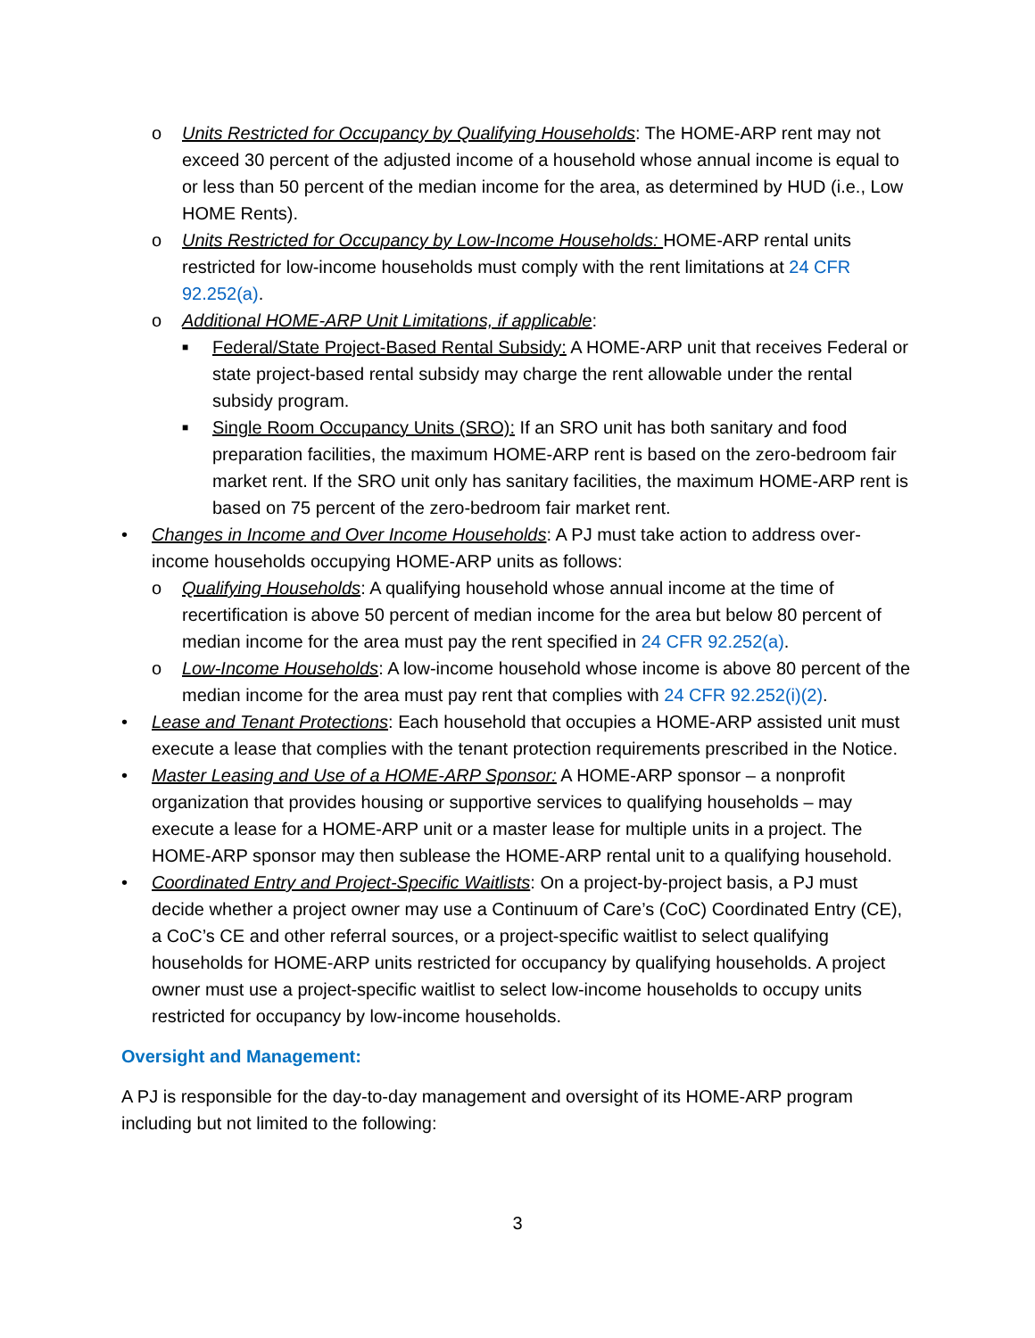o Units Restricted for Occupancy by Qualifying Households: The HOME-ARP rent may not exceed 30 percent of the adjusted income of a household whose annual income is equal to or less than 50 percent of the median income for the area, as determined by HUD (i.e., Low HOME Rents).
o Units Restricted for Occupancy by Low-Income Households: HOME-ARP rental units restricted for low-income households must comply with the rent limitations at 24 CFR 92.252(a).
o Additional HOME-ARP Unit Limitations, if applicable:
■
Federal/State Project-Based Rental Subsidy: A HOME-ARP unit that receives Federal or state project-based rental subsidy may charge the rent allowable under the rental subsidy program.
■
Single Room Occupancy Units (SRO): If an SRO unit has both sanitary and food preparation facilities, the maximum HOME-ARP rent is based on the zero-bedroom fair market rent. If the SRO unit only has sanitary facilities, the maximum HOME-ARP rent is based on 75 percent of the zero-bedroom fair market rent.
• Changes in Income and Over Income Households: A PJ must take action to address over-income households occupying HOME-ARP units as follows:
o Qualifying Households: A qualifying household whose annual income at the time of recertification is above 50 percent of median income for the area but below 80 percent of median income for the area must pay the rent specified in 24 CFR 92.252(a).
o Low-Income Households: A low-income household whose income is above 80 percent of the median income for the area must pay rent that complies with 24 CFR 92.252(i)(2).
• Lease and Tenant Protections: Each household that occupies a HOME-ARP assisted unit must execute a lease that complies with the tenant protection requirements prescribed in the Notice.
• Master Leasing and Use of a HOME-ARP Sponsor: A HOME-ARP sponsor – a nonprofit organization that provides housing or supportive services to qualifying households – may execute a lease for a HOME-ARP unit or a master lease for multiple units in a project. The HOME-ARP sponsor may then sublease the HOME-ARP rental unit to a qualifying household.
• Coordinated Entry and Project-Specific Waitlists: On a project-by-project basis, a PJ must decide whether a project owner may use a Continuum of Care’s (CoC) Coordinated Entry (CE), a CoC’s CE and other referral sources, or a project-specific waitlist to select qualifying households for HOME-ARP units restricted for occupancy by qualifying households. A project owner must use a project-specific waitlist to select low-income households to occupy units restricted for occupancy by low-income households.
Oversight and Management:
A PJ is responsible for the day-to-day management and oversight of its HOME-ARP program including but not limited to the following:
3